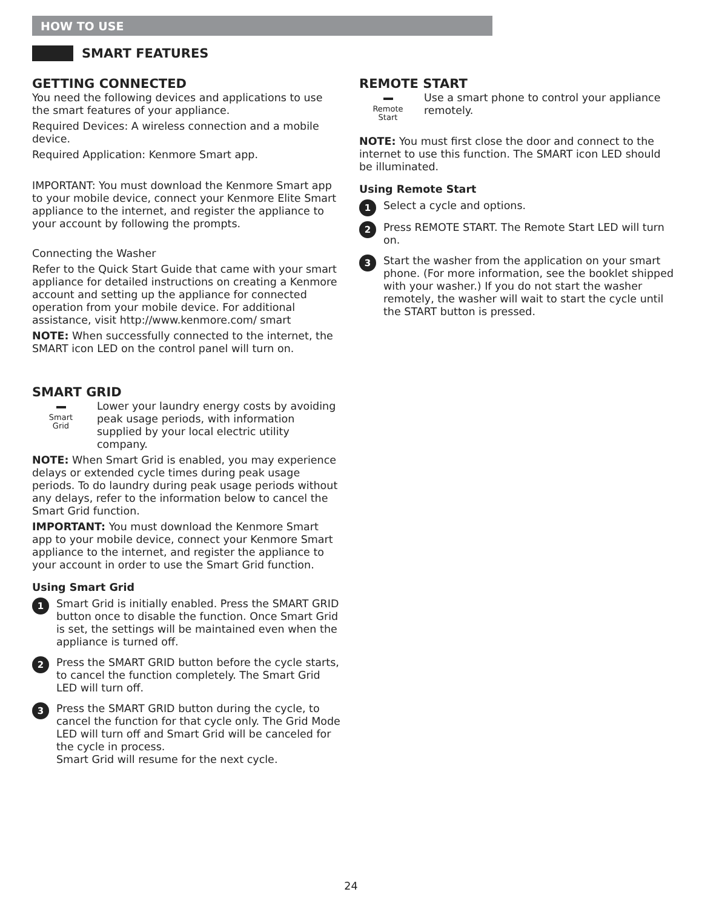HOW TO USE
SMART FEATURES
GETTING CONNECTED
You need the following devices and applications to use the smart features of your appliance.
Required Devices: A wireless connection and a mobile device.
Required Application: Kenmore Smart app.
IMPORTANT: You must download the Kenmore Smart app to your mobile device, connect your Kenmore Elite Smart appliance to the internet, and register the appliance to your account by following the prompts.
Connecting the Washer
Refer to the Quick Start Guide that came with your smart appliance for detailed instructions on creating a Kenmore account and setting up the appliance for connected operation from your mobile device. For additional assistance, visit http://www.kenmore.com/ smart
NOTE: When successfully connected to the internet, the SMART icon LED on the control panel will turn on.
SMART GRID
Smart
Grid
Lower your laundry energy costs by avoiding peak usage periods, with information supplied by your local electric utility company.
NOTE: When Smart Grid is enabled, you may experience delays or extended cycle times during peak usage periods. To do laundry during peak usage periods without any delays, refer to the information below to cancel the Smart Grid function.
IMPORTANT: You must download the Kenmore Smart app to your mobile device, connect your Kenmore Smart appliance to the internet, and register the appliance to your account in order to use the Smart Grid function.
Using Smart Grid
1
Smart Grid is initially enabled. Press the SMART GRID button once to disable the function. Once Smart Grid is set, the settings will be maintained even when the appliance is turned off.
2
Press the SMART GRID button before the cycle starts, to cancel the function completely. The Smart Grid LED will turn off.
3
Press the SMART GRID button during the cycle, to cancel the function for that cycle only. The Grid Mode LED will turn off and Smart Grid will be canceled for the cycle in process.
Smart Grid will resume for the next cycle.
REMOTE START
Remote
Start
Use a smart phone to control your appliance remotely.
NOTE: You must first close the door and connect to the internet to use this function. The SMART icon LED should be illuminated.
Using Remote Start
1
Select a cycle and options.
2
Press REMOTE START. The Remote Start LED will turn on.
3
Start the washer from the application on your smart phone. (For more information, see the booklet shipped with your washer.) If you do not start the washer remotely, the washer will wait to start the cycle until the START button is pressed.
24